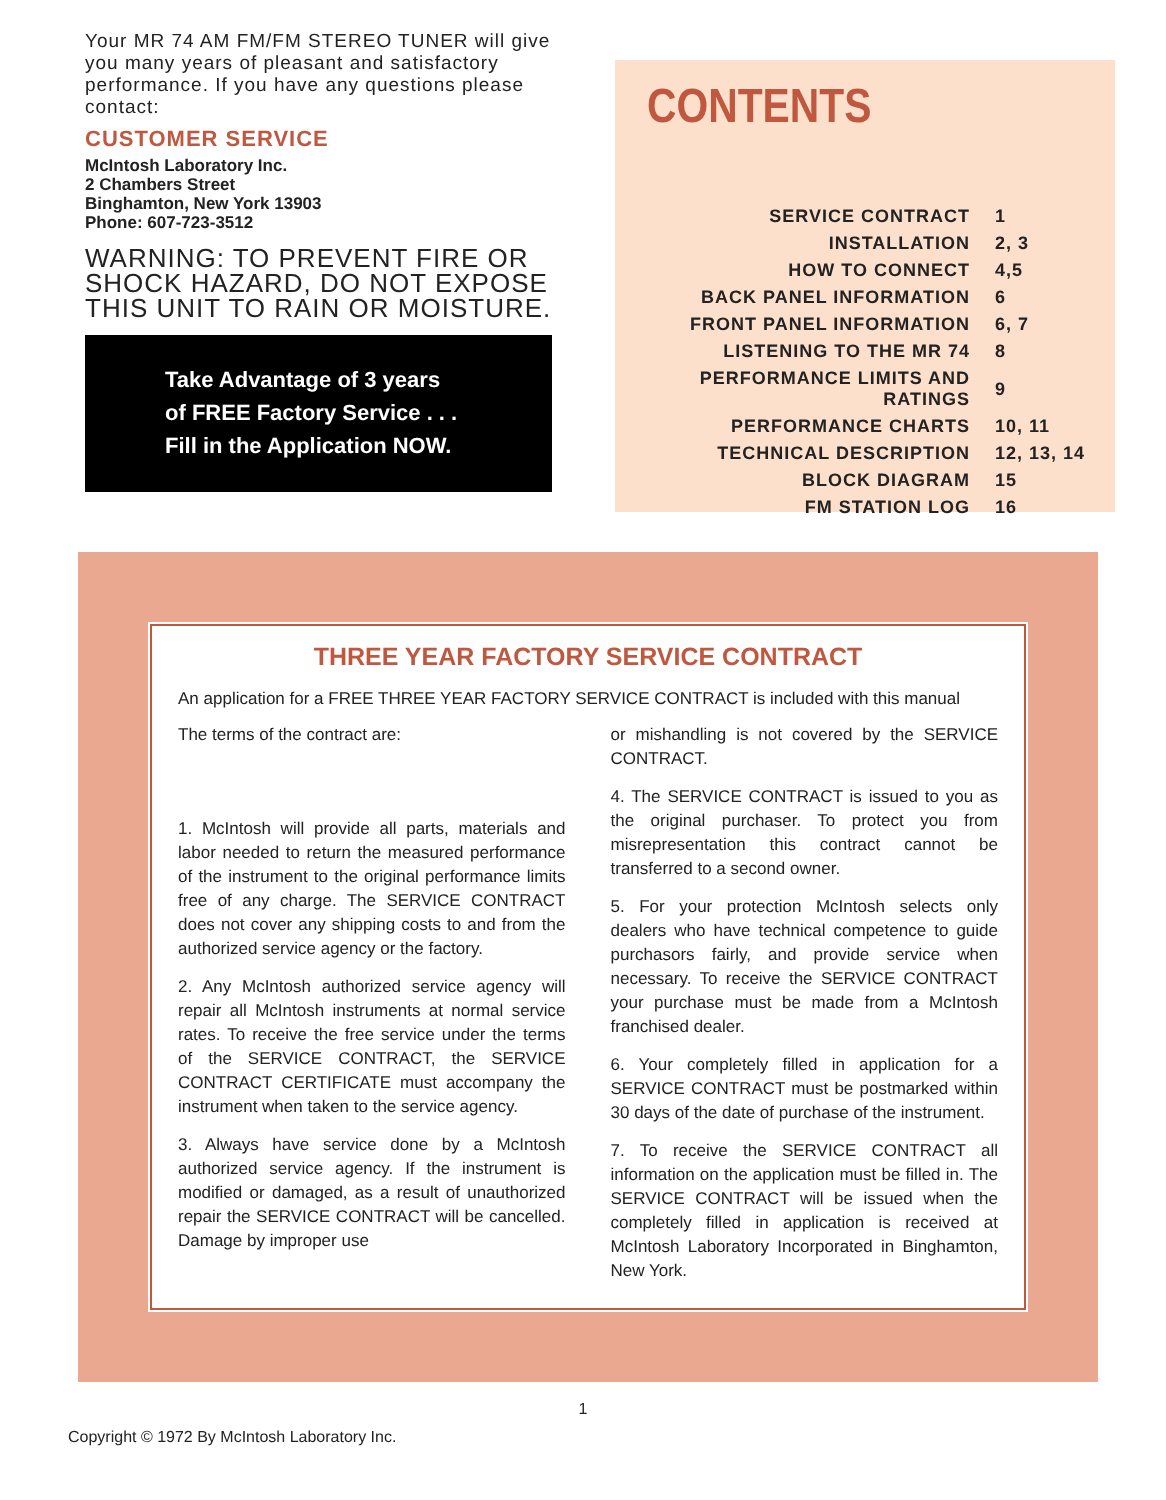Your MR 74 AM FM/FM STEREO TUNER will give you many years of pleasant and satisfactory performance. If you have any questions please contact:
CUSTOMER SERVICE
McIntosh Laboratory Inc.
2 Chambers Street
Binghamton, New York 13903
Phone: 607-723-3512
WARNING: TO PREVENT FIRE OR SHOCK HAZARD, DO NOT EXPOSE THIS UNIT TO RAIN OR MOISTURE.
Take Advantage of 3 years
of FREE Factory Service . . .
Fill in the Application NOW.
CONTENTS
| SERVICE CONTRACT | 1 |
| INSTALLATION | 2, 3 |
| HOW TO CONNECT | 4,5 |
| BACK PANEL INFORMATION | 6 |
| FRONT PANEL INFORMATION | 6, 7 |
| LISTENING TO THE MR 74 | 8 |
| PERFORMANCE LIMITS AND RATINGS | 9 |
| PERFORMANCE CHARTS | 10, 11 |
| TECHNICAL DESCRIPTION | 12, 13, 14 |
| BLOCK DIAGRAM | 15 |
| FM STATION LOG | 16 |
THREE YEAR FACTORY SERVICE CONTRACT
An application for a FREE THREE YEAR FACTORY SERVICE CONTRACT is included with this manual
The terms of the contract are:
1. McIntosh will provide all parts, materials and labor needed to return the measured performance of the instrument to the original performance limits free of any charge. The SERVICE CONTRACT does not cover any shipping costs to and from the authorized service agency or the factory.
2. Any McIntosh authorized service agency will repair all McIntosh instruments at normal service rates. To receive the free service under the terms of the SERVICE CONTRACT, the SERVICE CONTRACT CERTIFICATE must accompany the instrument when taken to the service agency.
3. Always have service done by a McIntosh authorized service agency. If the instrument is modified or damaged, as a result of unauthorized repair the SERVICE CONTRACT will be cancelled. Damage by improper use
or mishandling is not covered by the SERVICE CONTRACT.
4. The SERVICE CONTRACT is issued to you as the original purchaser. To protect you from misrepresentation this contract cannot be transferred to a second owner.
5. For your protection McIntosh selects only dealers who have technical competence to guide purchasors fairly, and provide service when necessary. To receive the SERVICE CONTRACT your purchase must be made from a McIntosh franchised dealer.
6. Your completely filled in application for a SERVICE CONTRACT must be postmarked within 30 days of the date of purchase of the instrument.
7. To receive the SERVICE CONTRACT all information on the application must be filled in. The SERVICE CONTRACT will be issued when the completely filled in application is received at McIntosh Laboratory Incorporated in Binghamton, New York.
1
Copyright © 1972 By McIntosh Laboratory Inc.